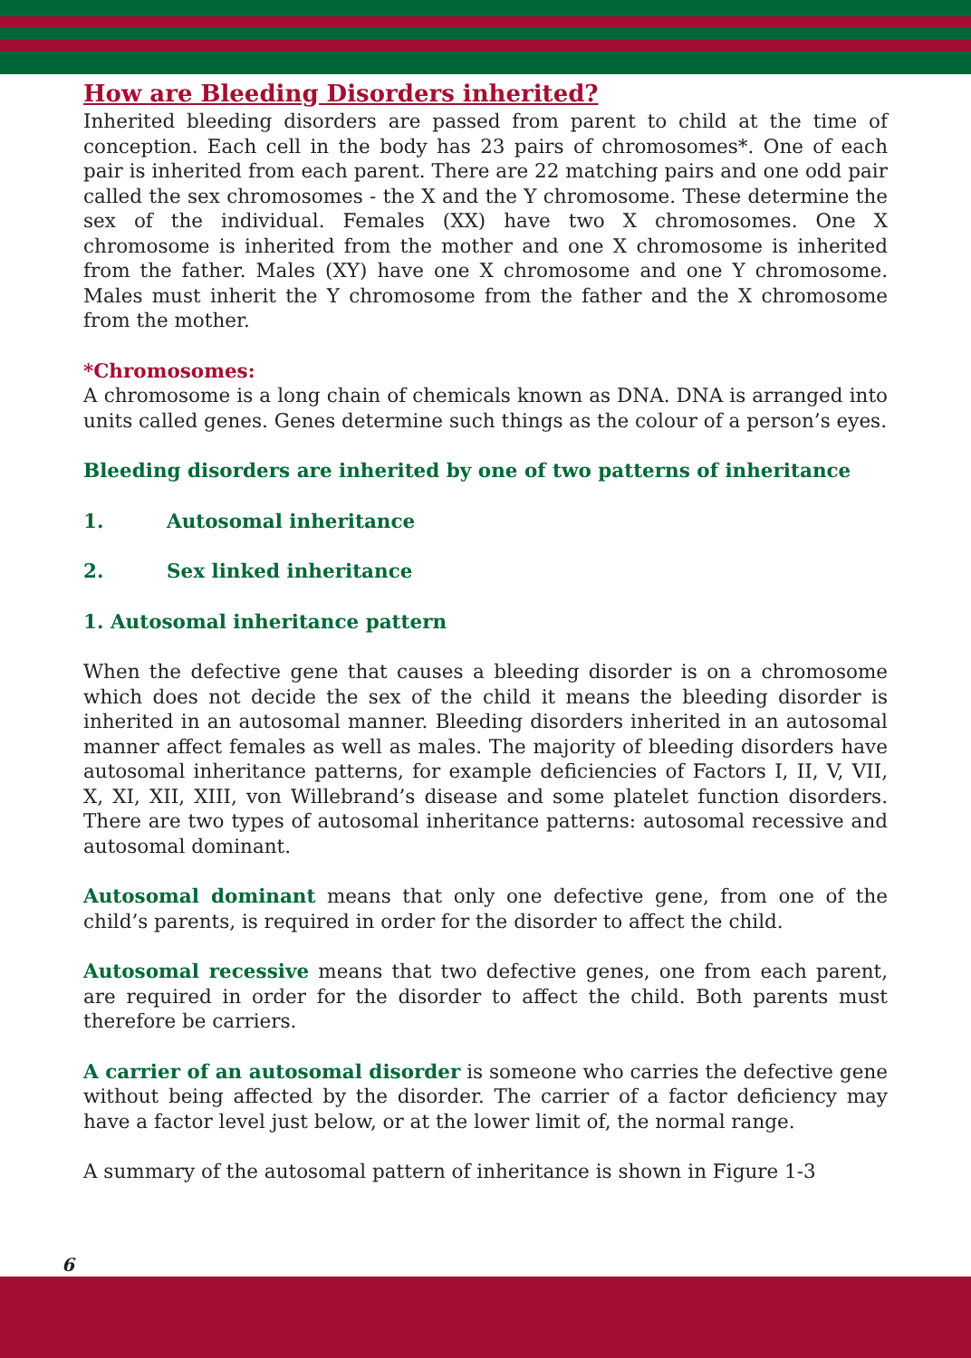How are Bleeding Disorders inherited?
Inherited bleeding disorders are passed from parent to child at the time of conception. Each cell in the body has 23 pairs of chromosomes*. One of each pair is inherited from each parent. There are 22 matching pairs and one odd pair called the sex chromosomes - the X and the Y chromosome. These determine the sex of the individual. Females (XX) have two X chromosomes. One X chromosome is inherited from the mother and one X chromosome is inherited from the father. Males (XY) have one X chromosome and one Y chromosome. Males must inherit the Y chromosome from the father and the X chromosome from the mother.
*Chromosomes:
A chromosome is a long chain of chemicals known as DNA. DNA is arranged into units called genes. Genes determine such things as the colour of a person’s eyes.
Bleeding disorders are inherited by one of two patterns of inheritance
1. Autosomal inheritance
2. Sex linked inheritance
1. Autosomal inheritance pattern
When the defective gene that causes a bleeding disorder is on a chromosome which does not decide the sex of the child it means the bleeding disorder is inherited in an autosomal manner. Bleeding disorders inherited in an autosomal manner affect females as well as males. The majority of bleeding disorders have autosomal inheritance patterns, for example deficiencies of Factors I, II, V, VII, X, XI, XII, XIII, von Willebrand’s disease and some platelet function disorders. There are two types of autosomal inheritance patterns: autosomal recessive and autosomal dominant.
Autosomal dominant means that only one defective gene, from one of the child’s parents, is required in order for the disorder to affect the child.
Autosomal recessive means that two defective genes, one from each parent, are required in order for the disorder to affect the child. Both parents must therefore be carriers.
A carrier of an autosomal disorder is someone who carries the defective gene without being affected by the disorder. The carrier of a factor deficiency may have a factor level just below, or at the lower limit of, the normal range.
A summary of the autosomal pattern of inheritance is shown in Figure 1-3
6